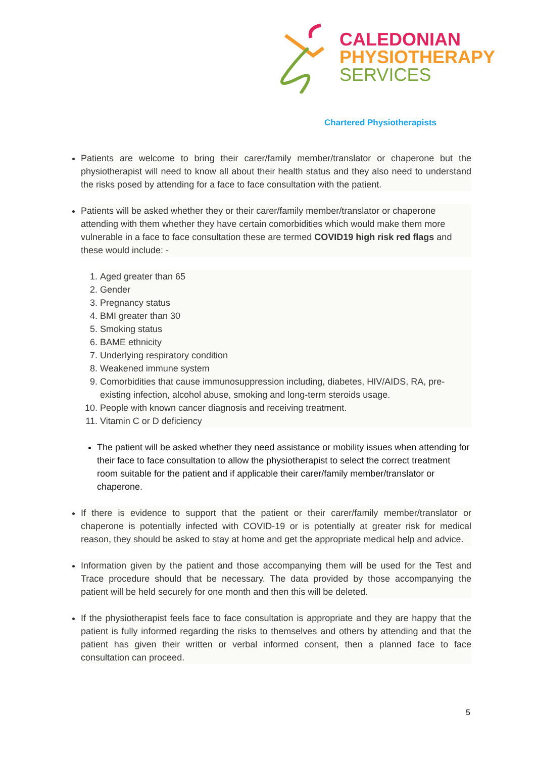CALEDONIAN
PHYSIOTHERAPY
SERVICES
Chartered Physiotherapists
Patients are welcome to bring their carer/family member/translator or chaperone but the physiotherapist will need to know all about their health status and they also need to understand the risks posed by attending for a face to face consultation with the patient.
Patients will be asked whether they or their carer/family member/translator or chaperone attending with them whether they have certain comorbidities which would make them more vulnerable in a face to face consultation these are termed COVID19 high risk red flags and these would include: -
1. Aged greater than 65
2. Gender
3. Pregnancy status
4. BMI greater than 30
5. Smoking status
6. BAME ethnicity
7. Underlying respiratory condition
8. Weakened immune system
9. Comorbidities that cause immunosuppression including, diabetes, HIV/AIDS, RA, pre-existing infection, alcohol abuse, smoking and long-term steroids usage.
10. People with known cancer diagnosis and receiving treatment.
11. Vitamin C or D deficiency
The patient will be asked whether they need assistance or mobility issues when attending for their face to face consultation to allow the physiotherapist to select the correct treatment room suitable for the patient and if applicable their carer/family member/translator or chaperone.
If there is evidence to support that the patient or their carer/family member/translator or chaperone is potentially infected with COVID-19 or is potentially at greater risk for medical reason, they should be asked to stay at home and get the appropriate medical help and advice.
Information given by the patient and those accompanying them will be used for the Test and Trace procedure should that be necessary. The data provided by those accompanying the patient will be held securely for one month and then this will be deleted.
If the physiotherapist feels face to face consultation is appropriate and they are happy that the patient is fully informed regarding the risks to themselves and others by attending and that the patient has given their written or verbal informed consent, then a planned face to face consultation can proceed.
5